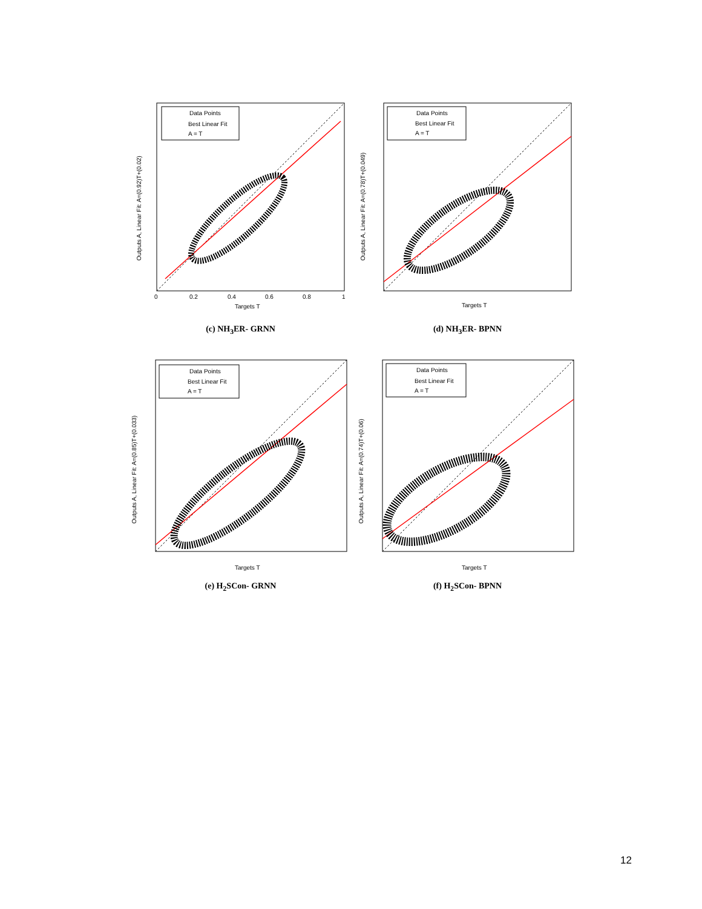Data Points
Best Linear Fit
A = T
Targets T
Outputs A, Linear Fit: A=(0.92)T+(0.02)
0
0.2
0.4
0.6
0.8
1
(c) NH<sub>3</sub>ER- GRNN
Data Points
Best Linear Fit
A = T
Targets T
Outputs A, Linear Fit: A=(0.78)T+(0.049)
(d) NH<sub>3</sub>ER- BPNN
Data Points
Best Linear Fit
A = T
Targets T
Outputs A, Linear Fit: A=(0.85)T+(0.033)
(e) H<sub>2</sub>SCon- GRNN
Data Points
Best Linear Fit
A = T
Targets T
Outputs A, Linear Fit: A=(0.74)T+(0.06)
(f) H<sub>2</sub>SCon- BPNN
12